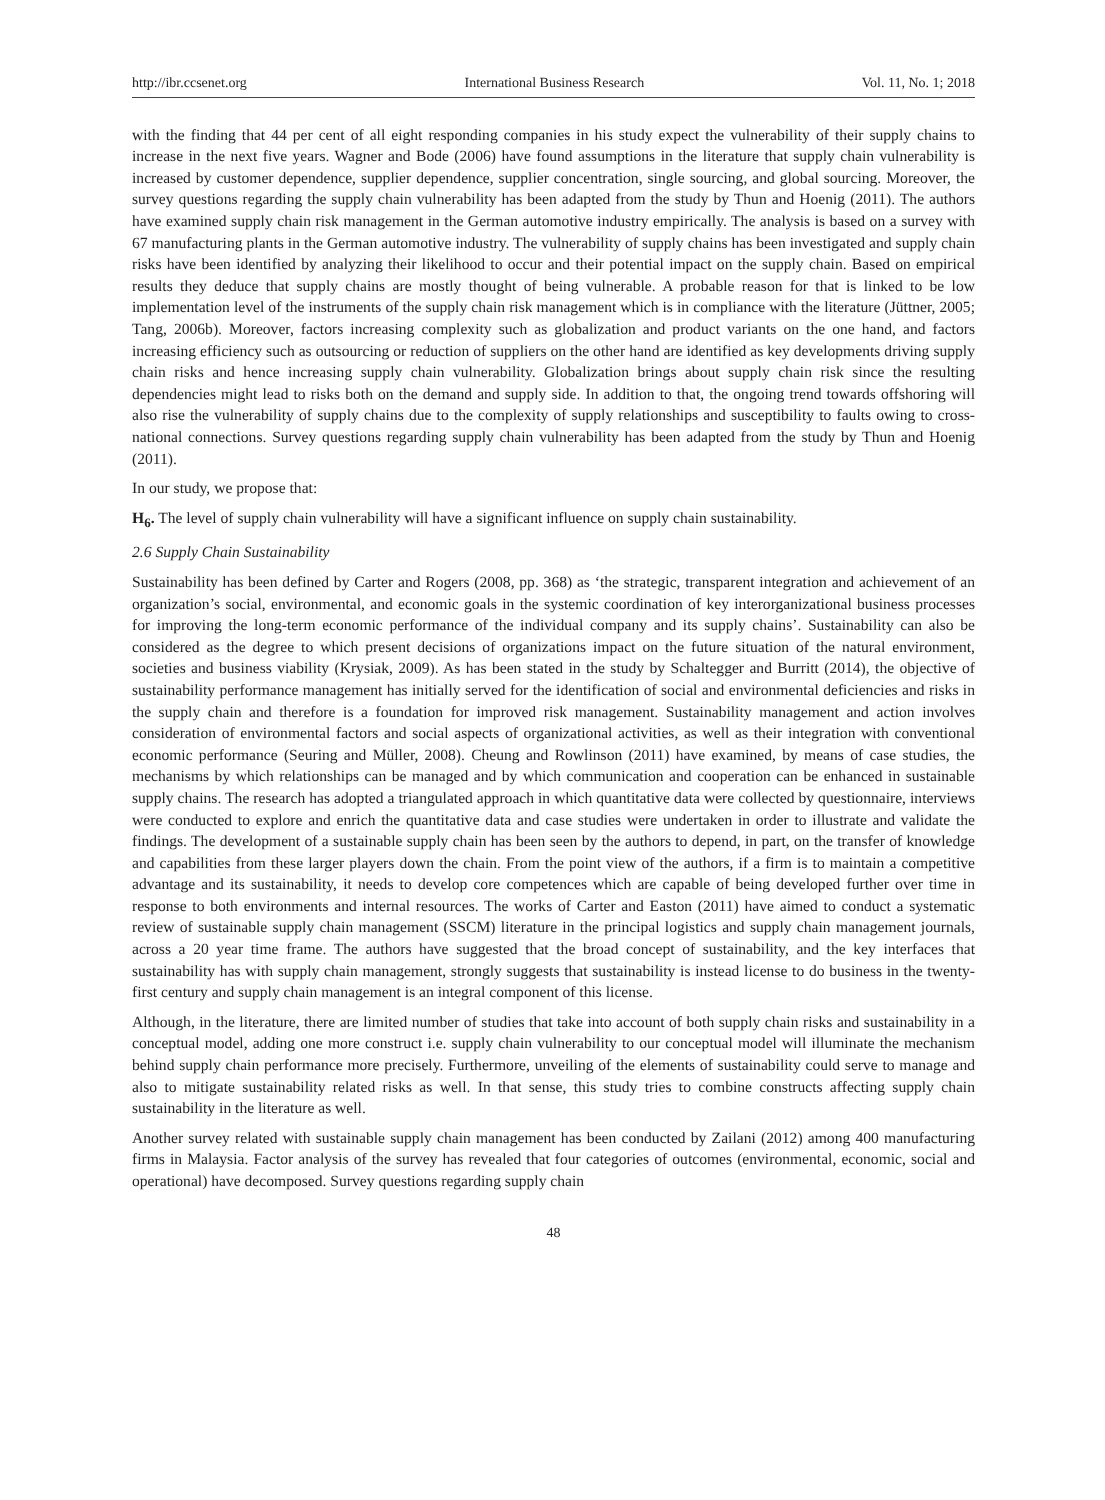http://ibr.ccsenet.org International Business Research Vol. 11, No. 1; 2018
with the finding that 44 per cent of all eight responding companies in his study expect the vulnerability of their supply chains to increase in the next five years. Wagner and Bode (2006) have found assumptions in the literature that supply chain vulnerability is increased by customer dependence, supplier dependence, supplier concentration, single sourcing, and global sourcing. Moreover, the survey questions regarding the supply chain vulnerability has been adapted from the study by Thun and Hoenig (2011). The authors have examined supply chain risk management in the German automotive industry empirically. The analysis is based on a survey with 67 manufacturing plants in the German automotive industry. The vulnerability of supply chains has been investigated and supply chain risks have been identified by analyzing their likelihood to occur and their potential impact on the supply chain. Based on empirical results they deduce that supply chains are mostly thought of being vulnerable. A probable reason for that is linked to be low implementation level of the instruments of the supply chain risk management which is in compliance with the literature (Jüttner, 2005; Tang, 2006b). Moreover, factors increasing complexity such as globalization and product variants on the one hand, and factors increasing efficiency such as outsourcing or reduction of suppliers on the other hand are identified as key developments driving supply chain risks and hence increasing supply chain vulnerability. Globalization brings about supply chain risk since the resulting dependencies might lead to risks both on the demand and supply side. In addition to that, the ongoing trend towards offshoring will also rise the vulnerability of supply chains due to the complexity of supply relationships and susceptibility to faults owing to cross-national connections. Survey questions regarding supply chain vulnerability has been adapted from the study by Thun and Hoenig (2011).
In our study, we propose that:
H<sub>6</sub>. The level of supply chain vulnerability will have a significant influence on supply chain sustainability.
2.6 Supply Chain Sustainability
Sustainability has been defined by Carter and Rogers (2008, pp. 368) as ‘the strategic, transparent integration and achievement of an organization’s social, environmental, and economic goals in the systemic coordination of key interorganizational business processes for improving the long-term economic performance of the individual company and its supply chains’. Sustainability can also be considered as the degree to which present decisions of organizations impact on the future situation of the natural environment, societies and business viability (Krysiak, 2009). As has been stated in the study by Schaltegger and Burritt (2014), the objective of sustainability performance management has initially served for the identification of social and environmental deficiencies and risks in the supply chain and therefore is a foundation for improved risk management. Sustainability management and action involves consideration of environmental factors and social aspects of organizational activities, as well as their integration with conventional economic performance (Seuring and Müller, 2008). Cheung and Rowlinson (2011) have examined, by means of case studies, the mechanisms by which relationships can be managed and by which communication and cooperation can be enhanced in sustainable supply chains. The research has adopted a triangulated approach in which quantitative data were collected by questionnaire, interviews were conducted to explore and enrich the quantitative data and case studies were undertaken in order to illustrate and validate the findings. The development of a sustainable supply chain has been seen by the authors to depend, in part, on the transfer of knowledge and capabilities from these larger players down the chain. From the point view of the authors, if a firm is to maintain a competitive advantage and its sustainability, it needs to develop core competences which are capable of being developed further over time in response to both environments and internal resources. The works of Carter and Easton (2011) have aimed to conduct a systematic review of sustainable supply chain management (SSCM) literature in the principal logistics and supply chain management journals, across a 20 year time frame. The authors have suggested that the broad concept of sustainability, and the key interfaces that sustainability has with supply chain management, strongly suggests that sustainability is instead license to do business in the twenty-first century and supply chain management is an integral component of this license.
Although, in the literature, there are limited number of studies that take into account of both supply chain risks and sustainability in a conceptual model, adding one more construct i.e. supply chain vulnerability to our conceptual model will illuminate the mechanism behind supply chain performance more precisely. Furthermore, unveiling of the elements of sustainability could serve to manage and also to mitigate sustainability related risks as well. In that sense, this study tries to combine constructs affecting supply chain sustainability in the literature as well.
Another survey related with sustainable supply chain management has been conducted by Zailani (2012) among 400 manufacturing firms in Malaysia. Factor analysis of the survey has revealed that four categories of outcomes (environmental, economic, social and operational) have decomposed. Survey questions regarding supply chain
48